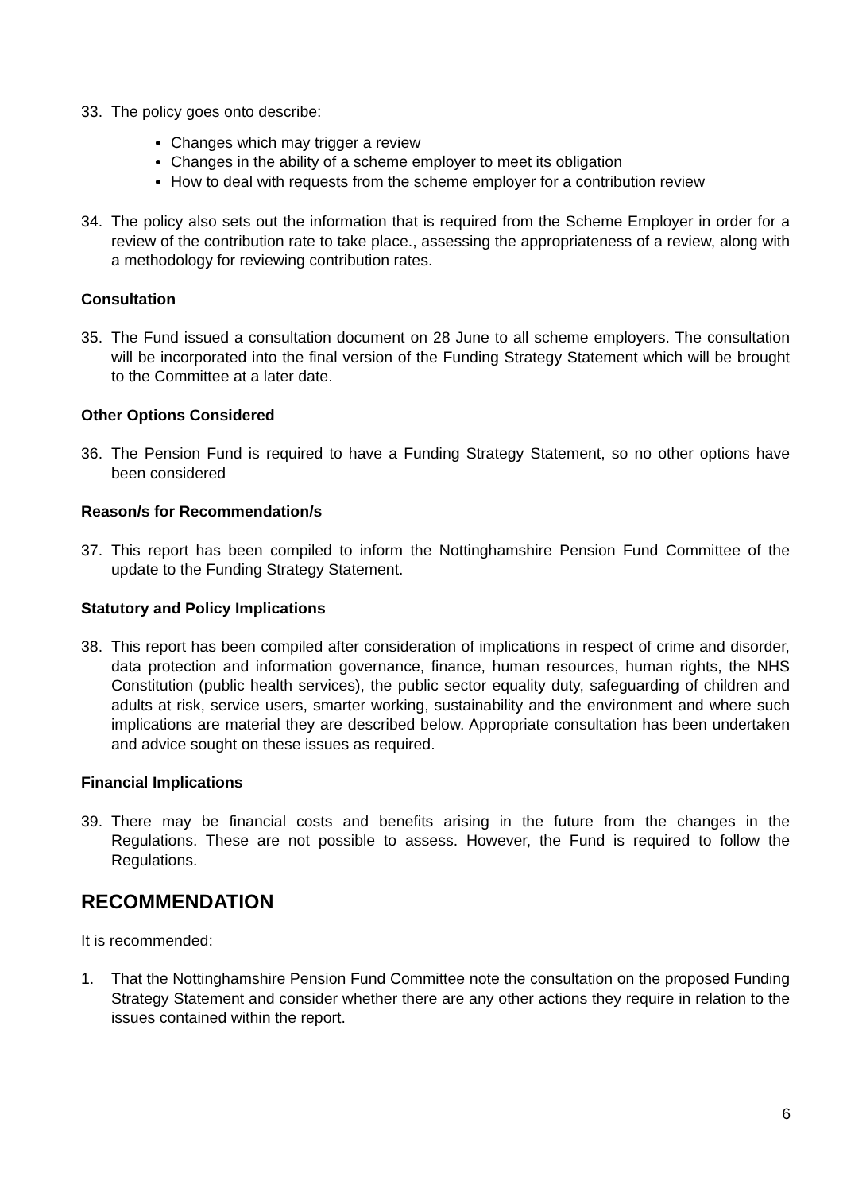33. The policy goes onto describe:
Changes which may trigger a review
Changes in the ability of a scheme employer to meet its obligation
How to deal with requests from the scheme employer for a contribution review
34. The policy also sets out the information that is required from the Scheme Employer in order for a review of the contribution rate to take place., assessing the appropriateness of a review, along with a methodology for reviewing contribution rates.
Consultation
35. The Fund issued a consultation document on 28 June to all scheme employers. The consultation will be incorporated into the final version of the Funding Strategy Statement which will be brought to the Committee at a later date.
Other Options Considered
36. The Pension Fund is required to have a Funding Strategy Statement, so no other options have been considered
Reason/s for Recommendation/s
37. This report has been compiled to inform the Nottinghamshire Pension Fund Committee of the update to the Funding Strategy Statement.
Statutory and Policy Implications
38. This report has been compiled after consideration of implications in respect of crime and disorder, data protection and information governance, finance, human resources, human rights, the NHS Constitution (public health services), the public sector equality duty, safeguarding of children and adults at risk, service users, smarter working, sustainability and the environment and where such implications are material they are described below. Appropriate consultation has been undertaken and advice sought on these issues as required.
Financial Implications
39. There may be financial costs and benefits arising in the future from the changes in the Regulations. These are not possible to assess. However, the Fund is required to follow the Regulations.
RECOMMENDATION
It is recommended:
1. That the Nottinghamshire Pension Fund Committee note the consultation on the proposed Funding Strategy Statement and consider whether there are any other actions they require in relation to the issues contained within the report.
6